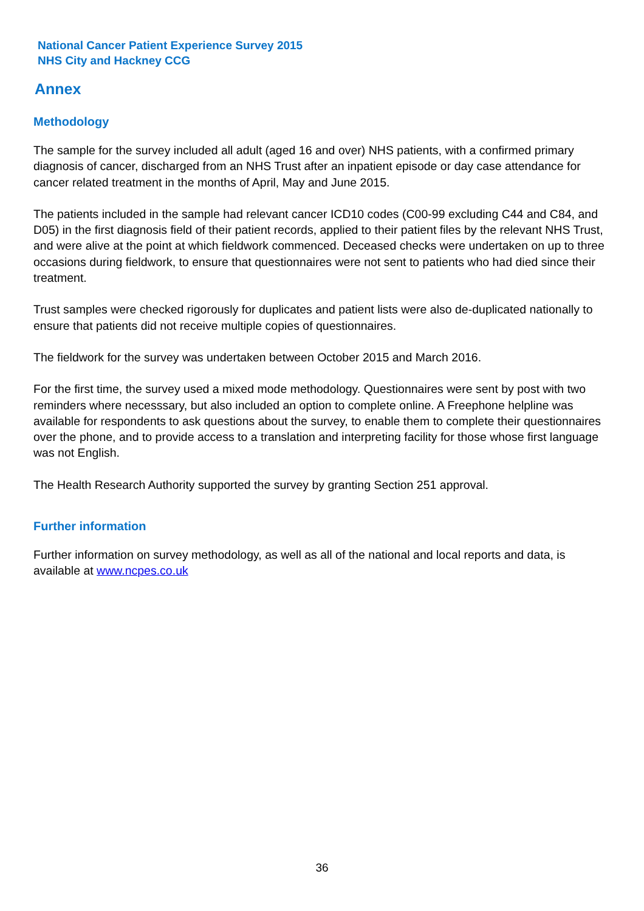National Cancer Patient Experience Survey 2015
NHS City and Hackney CCG
Annex
Methodology
The sample for the survey included all adult (aged 16 and over) NHS patients, with a confirmed primary diagnosis of cancer, discharged from an NHS Trust after an inpatient episode or day case attendance for cancer related treatment in the months of April, May and June 2015.
The patients included in the sample had relevant cancer ICD10 codes (C00-99 excluding C44 and C84, and D05) in the first diagnosis field of their patient records, applied to their patient files by the relevant NHS Trust, and were alive at the point at which fieldwork commenced. Deceased checks were undertaken on up to three occasions during fieldwork, to ensure that questionnaires were not sent to patients who had died since their treatment.
Trust samples were checked rigorously for duplicates and patient lists were also de-duplicated nationally to ensure that patients did not receive multiple copies of questionnaires.
The fieldwork for the survey was undertaken between October 2015 and March 2016.
For the first time, the survey used a mixed mode methodology. Questionnaires were sent by post with two reminders where necesssary, but also included an option to complete online. A Freephone helpline was available for respondents to ask questions about the survey, to enable them to complete their questionnaires over the phone, and to provide access to a translation and interpreting facility for those whose first language was not English.
The Health Research Authority supported the survey by granting Section 251 approval.
Further information
Further information on survey methodology, as well as all of the national and local reports and data, is available at www.ncpes.co.uk
36